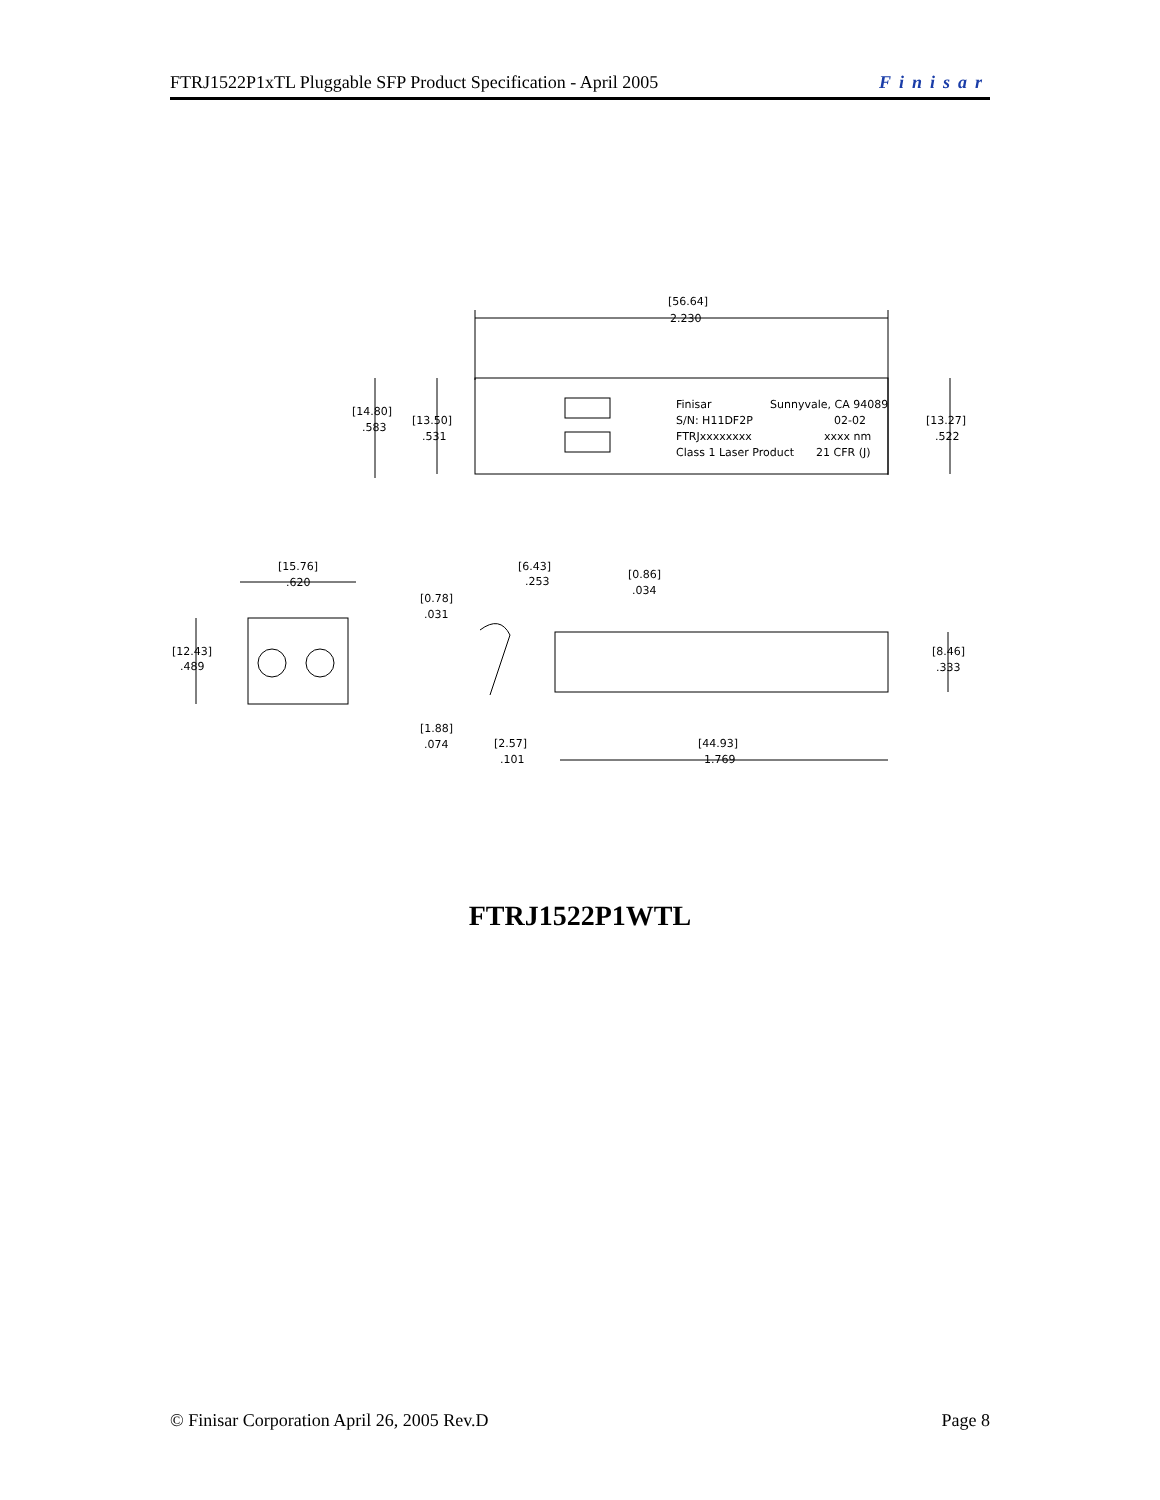FTRJ1522P1xTL Pluggable SFP Product Specification - April 2005 Finisar
[56.64]
2.230
[14.80]
.583
[13.50]
.531
[13.27]
.522
Finisar
Sunnyvale, CA 94089
S/N: H11DF2P
02-02
FTRJxxxxxxxx
xxxx nm
Class 1 Laser Product
21 CFR (J)
[15.76]
.620
[12.43]
.489
[6.43]
.253
[0.86]
.034
[0.78]
.031
[8.46]
.333
[1.88]
.074
[2.57]
.101
[44.93]
1.769
FTRJ1522P1WTL
© Finisar Corporation April 26, 2005 Rev.D Page 8